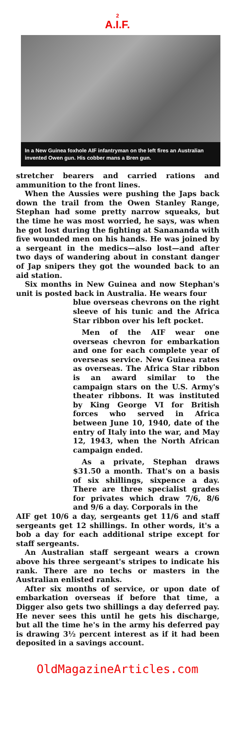2
A.I.F.
In a New Guinea foxhole AIF infantryman on the left fires an Australian invented Owen gun. His cobber mans a Bren gun.
stretcher bearers and carried rations and ammunition to the front lines.
When the Aussies were pushing the Japs back down the trail from the Owen Stanley Range, Stephan had some pretty narrow squeaks, but the time he was most worried, he says, was when he got lost during the fighting at Sanananda with five wounded men on his hands. He was joined by a sergeant in the medics—also lost—and after two days of wandering about in constant danger of Jap snipers they got the wounded back to an aid station.
Six months in New Guinea and now Stephan's unit is posted back in Australia. He wears four
blue overseas chevrons on the right sleeve of his tunic and the Africa Star ribbon over his left pocket.
Men of the AIF wear one overseas chevron for embarkation and one for each complete year of overseas service. New Guinea rates as overseas. The Africa Star ribbon is an award similar to the campaign stars on the U.S. Army's theater ribbons. It was instituted by King George VI for British forces who served in Africa between June 10, 1940, date of the entry of Italy into the war, and May 12, 1943, when the North African campaign ended.
As a private, Stephan draws $31.50 a month. That's on a basis of six shillings, sixpence a day. There are three specialist grades for privates which draw 7/6, 8/6 and 9/6 a day. Corporals in the
AIF get 10/6 a day, sergeants get 11/6 and staff sergeants get 12 shillings. In other words, it's a bob a day for each additional stripe except for staff sergeants.
An Australian staff sergeant wears a crown above his three sergeant's stripes to indicate his rank. There are no techs or masters in the Australian enlisted ranks.
After six months of service, or upon date of embarkation overseas if before that time, a Digger also gets two shillings a day deferred pay. He never sees this until he gets his discharge, but all the time he's in the army his deferred pay is drawing 3½ percent interest as if it had been deposited in a savings account.
OldMagazineArticles.com